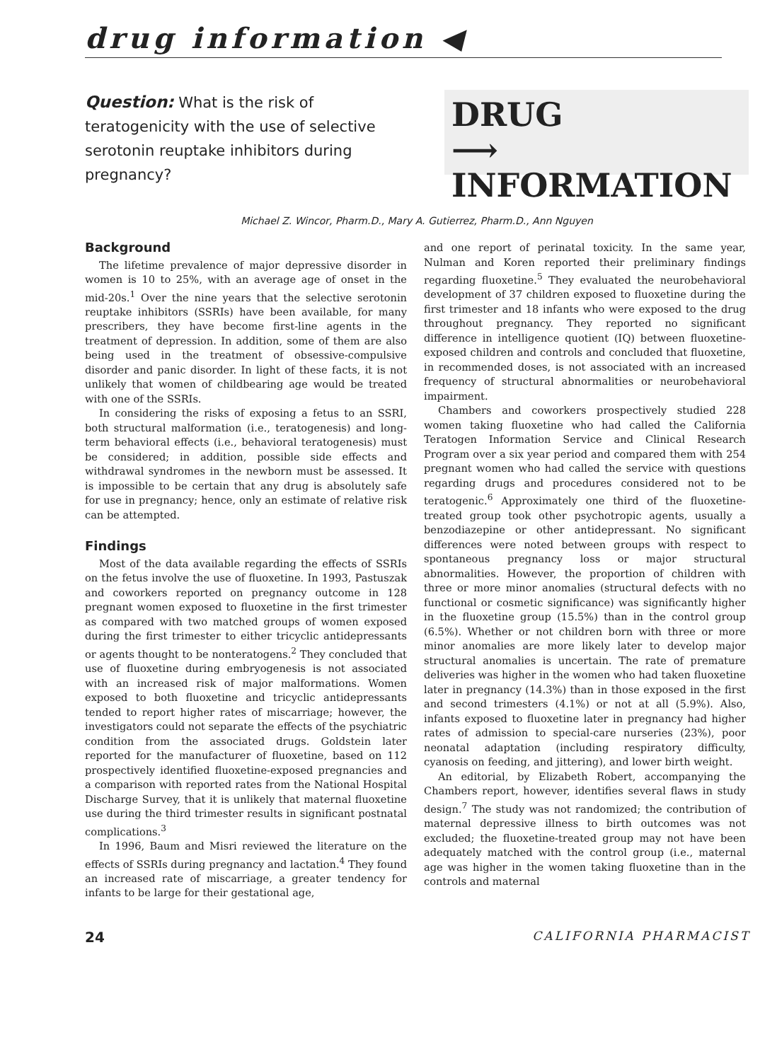drug information ◀
Question: What is the risk of teratogenicity with the use of selective serotonin reuptake inhibitors during pregnancy?
DRUG
⟶ INFORMATION
Michael Z. Wincor, Pharm.D., Mary A. Gutierrez, Pharm.D., Ann Nguyen
Background
The lifetime prevalence of major depressive disorder in women is 10 to 25%, with an average age of onset in the mid-20s.<sup>1</sup> Over the nine years that the selective serotonin reuptake inhibitors (SSRIs) have been available, for many prescribers, they have become first-line agents in the treatment of depression. In addition, some of them are also being used in the treatment of obsessive-compulsive disorder and panic disorder. In light of these facts, it is not unlikely that women of childbearing age would be treated with one of the SSRIs.
In considering the risks of exposing a fetus to an SSRI, both structural malformation (i.e., teratogenesis) and long-term behavioral effects (i.e., behavioral teratogenesis) must be considered; in addition, possible side effects and withdrawal syndromes in the newborn must be assessed. It is impossible to be certain that any drug is absolutely safe for use in pregnancy; hence, only an estimate of relative risk can be attempted.
Findings
Most of the data available regarding the effects of SSRIs on the fetus involve the use of fluoxetine. In 1993, Pastuszak and coworkers reported on pregnancy outcome in 128 pregnant women exposed to fluoxetine in the first trimester as compared with two matched groups of women exposed during the first trimester to either tricyclic antidepressants or agents thought to be nonteratogens.<sup>2</sup> They concluded that use of fluoxetine during embryogenesis is not associated with an increased risk of major malformations. Women exposed to both fluoxetine and tricyclic antidepressants tended to report higher rates of miscarriage; however, the investigators could not separate the effects of the psychiatric condition from the associated drugs. Goldstein later reported for the manufacturer of fluoxetine, based on 112 prospectively identified fluoxetine-exposed pregnancies and a comparison with reported rates from the National Hospital Discharge Survey, that it is unlikely that maternal fluoxetine use during the third trimester results in significant postnatal complications.<sup>3</sup>
In 1996, Baum and Misri reviewed the literature on the effects of SSRIs during pregnancy and lactation.<sup>4</sup> They found an increased rate of miscarriage, a greater tendency for infants to be large for their gestational age,
and one report of perinatal toxicity. In the same year, Nulman and Koren reported their preliminary findings regarding fluoxetine.<sup>5</sup> They evaluated the neurobehavioral development of 37 children exposed to fluoxetine during the first trimester and 18 infants who were exposed to the drug throughout pregnancy. They reported no significant difference in intelligence quotient (IQ) between fluoxetine-exposed children and controls and concluded that fluoxetine, in recommended doses, is not associated with an increased frequency of structural abnormalities or neurobehavioral impairment.
Chambers and coworkers prospectively studied 228 women taking fluoxetine who had called the California Teratogen Information Service and Clinical Research Program over a six year period and compared them with 254 pregnant women who had called the service with questions regarding drugs and procedures considered not to be teratogenic.<sup>6</sup> Approximately one third of the fluoxetine-treated group took other psychotropic agents, usually a benzodiazepine or other antidepressant. No significant differences were noted between groups with respect to spontaneous pregnancy loss or major structural abnormalities. However, the proportion of children with three or more minor anomalies (structural defects with no functional or cosmetic significance) was significantly higher in the fluoxetine group (15.5%) than in the control group (6.5%). Whether or not children born with three or more minor anomalies are more likely later to develop major structural anomalies is uncertain. The rate of premature deliveries was higher in the women who had taken fluoxetine later in pregnancy (14.3%) than in those exposed in the first and second trimesters (4.1%) or not at all (5.9%). Also, infants exposed to fluoxetine later in pregnancy had higher rates of admission to special-care nurseries (23%), poor neonatal adaptation (including respiratory difficulty, cyanosis on feeding, and jittering), and lower birth weight.
An editorial, by Elizabeth Robert, accompanying the Chambers report, however, identifies several flaws in study design.<sup>7</sup> The study was not randomized; the contribution of maternal depressive illness to birth outcomes was not excluded; the fluoxetine-treated group may not have been adequately matched with the control group (i.e., maternal age was higher in the women taking fluoxetine than in the controls and maternal
24 CALIFORNIA PHARMACIST